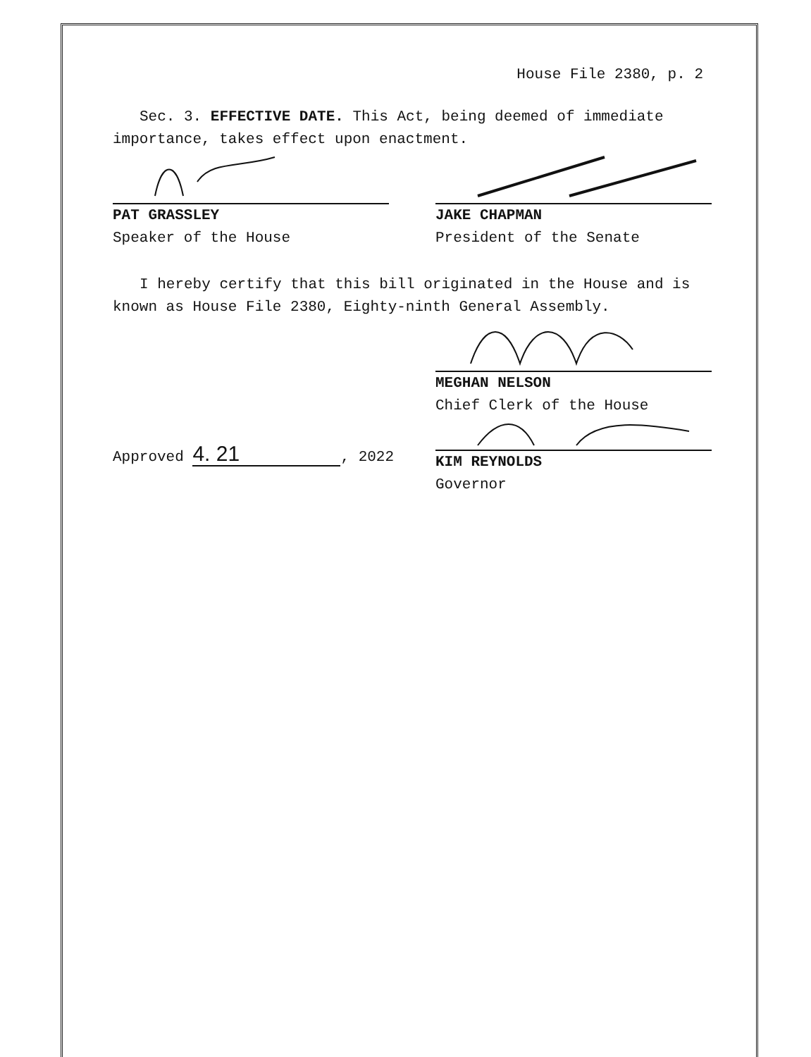House File 2380, p. 2
Sec. 3. EFFECTIVE DATE. This Act, being deemed of immediate importance, takes effect upon enactment.
PAT GRASSLEY
Speaker of the House
JAKE CHAPMAN
President of the Senate
I hereby certify that this bill originated in the House and is known as House File 2380, Eighty-ninth General Assembly.
MEGHAN NELSON
Chief Clerk of the House
Approved 4. 21, 2022
KIM REYNOLDS
Governor